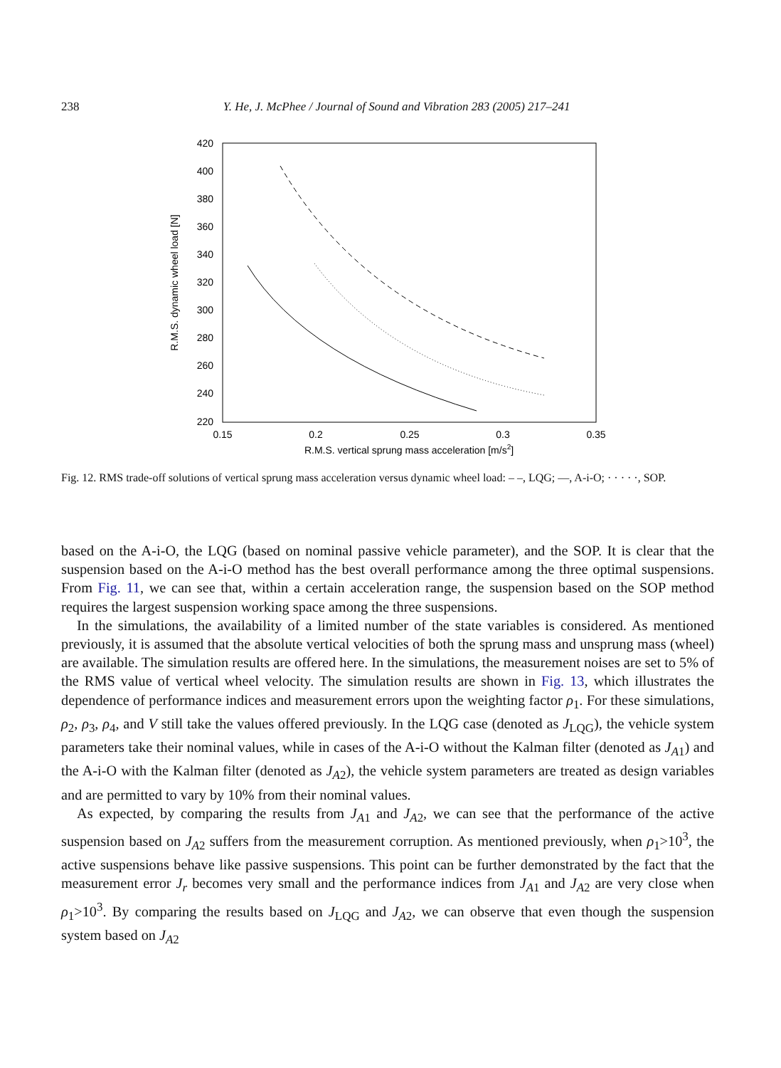238 Y. He, J. McPhee / Journal of Sound and Vibration 283 (2005) 217–241
420
400
380
360
340
320
300
280
260
240
220
0.15
0.2
0.25
0.3
0.35
R.M.S. vertical sprung mass acceleration [m/s2]
R.M.S. dynamic wheel load [N]
Fig. 12. RMS trade-off solutions of vertical sprung mass acceleration versus dynamic wheel load: – –, LQG; —, A-i-O; · · · · ·, SOP.
based on the A-i-O, the LQG (based on nominal passive vehicle parameter), and the SOP. It is clear that the suspension based on the A-i-O method has the best overall performance among the three optimal suspensions. From Fig. 11, we can see that, within a certain acceleration range, the suspension based on the SOP method requires the largest suspension working space among the three suspensions.
In the simulations, the availability of a limited number of the state variables is considered. As mentioned previously, it is assumed that the absolute vertical velocities of both the sprung mass and unsprung mass (wheel) are available. The simulation results are offered here. In the simulations, the measurement noises are set to 5% of the RMS value of vertical wheel velocity. The simulation results are shown in Fig. 13, which illustrates the dependence of performance indices and measurement errors upon the weighting factor ρ<sub>1</sub>. For these simulations, ρ<sub>2</sub>, ρ<sub>3</sub>, ρ<sub>4</sub>, and V still take the values offered previously. In the LQG case (denoted as J<sub>LQG</sub>), the vehicle system parameters take their nominal values, while in cases of the A-i-O without the Kalman filter (denoted as J<sub>A1</sub>) and the A-i-O with the Kalman filter (denoted as J<sub>A2</sub>), the vehicle system parameters are treated as design variables and are permitted to vary by 10% from their nominal values.
As expected, by comparing the results from J<sub>A1</sub> and J<sub>A2</sub>, we can see that the performance of the active suspension based on J<sub>A2</sub> suffers from the measurement corruption. As mentioned previously, when ρ<sub>1</sub>>10<sup>3</sup>, the active suspensions behave like passive suspensions. This point can be further demonstrated by the fact that the measurement error J<sub>r</sub> becomes very small and the performance indices from J<sub>A1</sub> and J<sub>A2</sub> are very close when ρ<sub>1</sub>>10<sup>3</sup>. By comparing the results based on J<sub>LQG</sub> and J<sub>A2</sub>, we can observe that even though the suspension system based on J<sub>A2</sub>